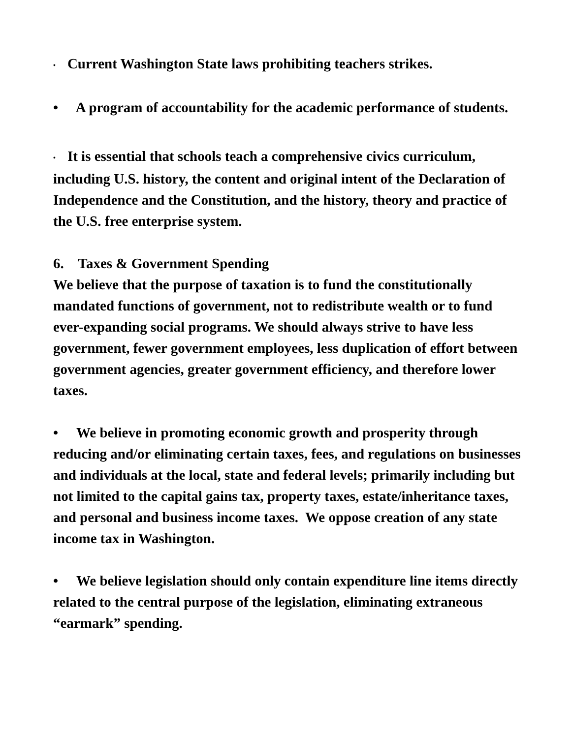• Current Washington State laws prohibiting teachers strikes.
• A program of accountability for the academic performance of students.
• It is essential that schools teach a comprehensive civics curriculum, including U.S. history, the content and original intent of the Declaration of Independence and the Constitution, and the history, theory and practice of the U.S. free enterprise system.
6. Taxes & Government Spending
We believe that the purpose of taxation is to fund the constitutionally mandated functions of government, not to redistribute wealth or to fund ever-expanding social programs. We should always strive to have less government, fewer government employees, less duplication of effort between government agencies, greater government efficiency, and therefore lower taxes.
• We believe in promoting economic growth and prosperity through reducing and/or eliminating certain taxes, fees, and regulations on businesses and individuals at the local, state and federal levels; primarily including but not limited to the capital gains tax, property taxes, estate/inheritance taxes, and personal and business income taxes. We oppose creation of any state income tax in Washington.
• We believe legislation should only contain expenditure line items directly related to the central purpose of the legislation, eliminating extraneous “earmark” spending.